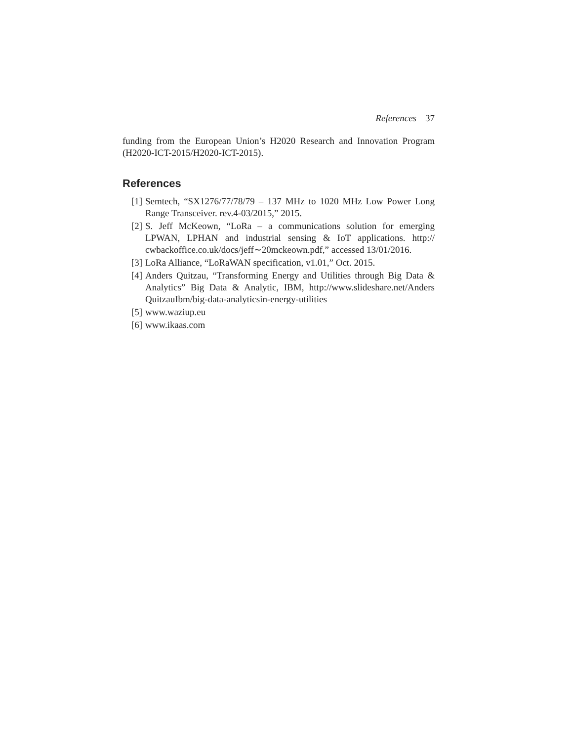References 37
funding from the European Union’s H2020 Research and Innovation Program (H2020-ICT-2015/H2020-ICT-2015).
References
[1] Semtech, “SX1276/77/78/79 – 137 MHz to 1020 MHz Low Power Long Range Transceiver. rev.4-03/2015,” 2015.
[2] S. Jeff McKeown, “LoRa – a communications solution for emerging LPWAN, LPHAN and industrial sensing & IoT applications. http:// cwbackoffice.co.uk/docs/jeff∼20mckeown.pdf,” accessed 13/01/2016.
[3] LoRa Alliance, “LoRaWAN specification, v1.01,” Oct. 2015.
[4] Anders Quitzau, “Transforming Energy and Utilities through Big Data & Analytics” Big Data & Analytic, IBM, http://www.slideshare.net/Anders QuitzauIbm/big-data-analyticsin-energy-utilities
[5] www.waziup.eu
[6] www.ikaas.com